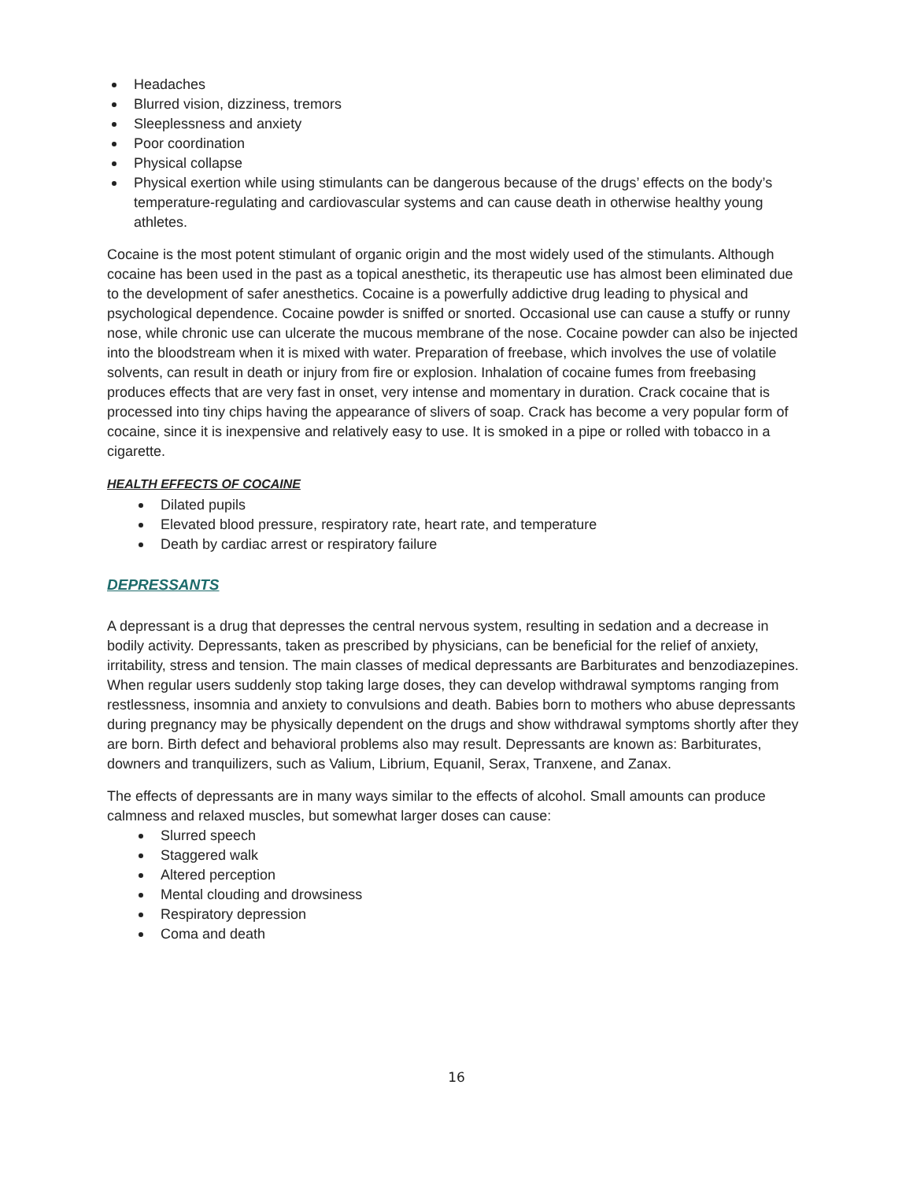Headaches
Blurred vision, dizziness, tremors
Sleeplessness and anxiety
Poor coordination
Physical collapse
Physical exertion while using stimulants can be dangerous because of the drugs’ effects on the body’s temperature-regulating and cardiovascular systems and can cause death in otherwise healthy young athletes.
Cocaine is the most potent stimulant of organic origin and the most widely used of the stimulants. Although cocaine has been used in the past as a topical anesthetic, its therapeutic use has almost been eliminated due to the development of safer anesthetics. Cocaine is a powerfully addictive drug leading to physical and psychological dependence. Cocaine powder is sniffed or snorted. Occasional use can cause a stuffy or runny nose, while chronic use can ulcerate the mucous membrane of the nose. Cocaine powder can also be injected into the bloodstream when it is mixed with water. Preparation of freebase, which involves the use of volatile solvents, can result in death or injury from fire or explosion. Inhalation of cocaine fumes from freebasing produces effects that are very fast in onset, very intense and momentary in duration. Crack cocaine that is processed into tiny chips having the appearance of slivers of soap. Crack has become a very popular form of cocaine, since it is inexpensive and relatively easy to use. It is smoked in a pipe or rolled with tobacco in a cigarette.
HEALTH EFFECTS OF COCAINE
Dilated pupils
Elevated blood pressure, respiratory rate, heart rate, and temperature
Death by cardiac arrest or respiratory failure
DEPRESSANTS
A depressant is a drug that depresses the central nervous system, resulting in sedation and a decrease in bodily activity. Depressants, taken as prescribed by physicians, can be beneficial for the relief of anxiety, irritability, stress and tension. The main classes of medical depressants are Barbiturates and benzodiazepines. When regular users suddenly stop taking large doses, they can develop withdrawal symptoms ranging from restlessness, insomnia and anxiety to convulsions and death. Babies born to mothers who abuse depressants during pregnancy may be physically dependent on the drugs and show withdrawal symptoms shortly after they are born. Birth defect and behavioral problems also may result. Depressants are known as: Barbiturates, downers and tranquilizers, such as Valium, Librium, Equanil, Serax, Tranxene, and Zanax.
The effects of depressants are in many ways similar to the effects of alcohol. Small amounts can produce calmness and relaxed muscles, but somewhat larger doses can cause:
Slurred speech
Staggered walk
Altered perception
Mental clouding and drowsiness
Respiratory depression
Coma and death
16